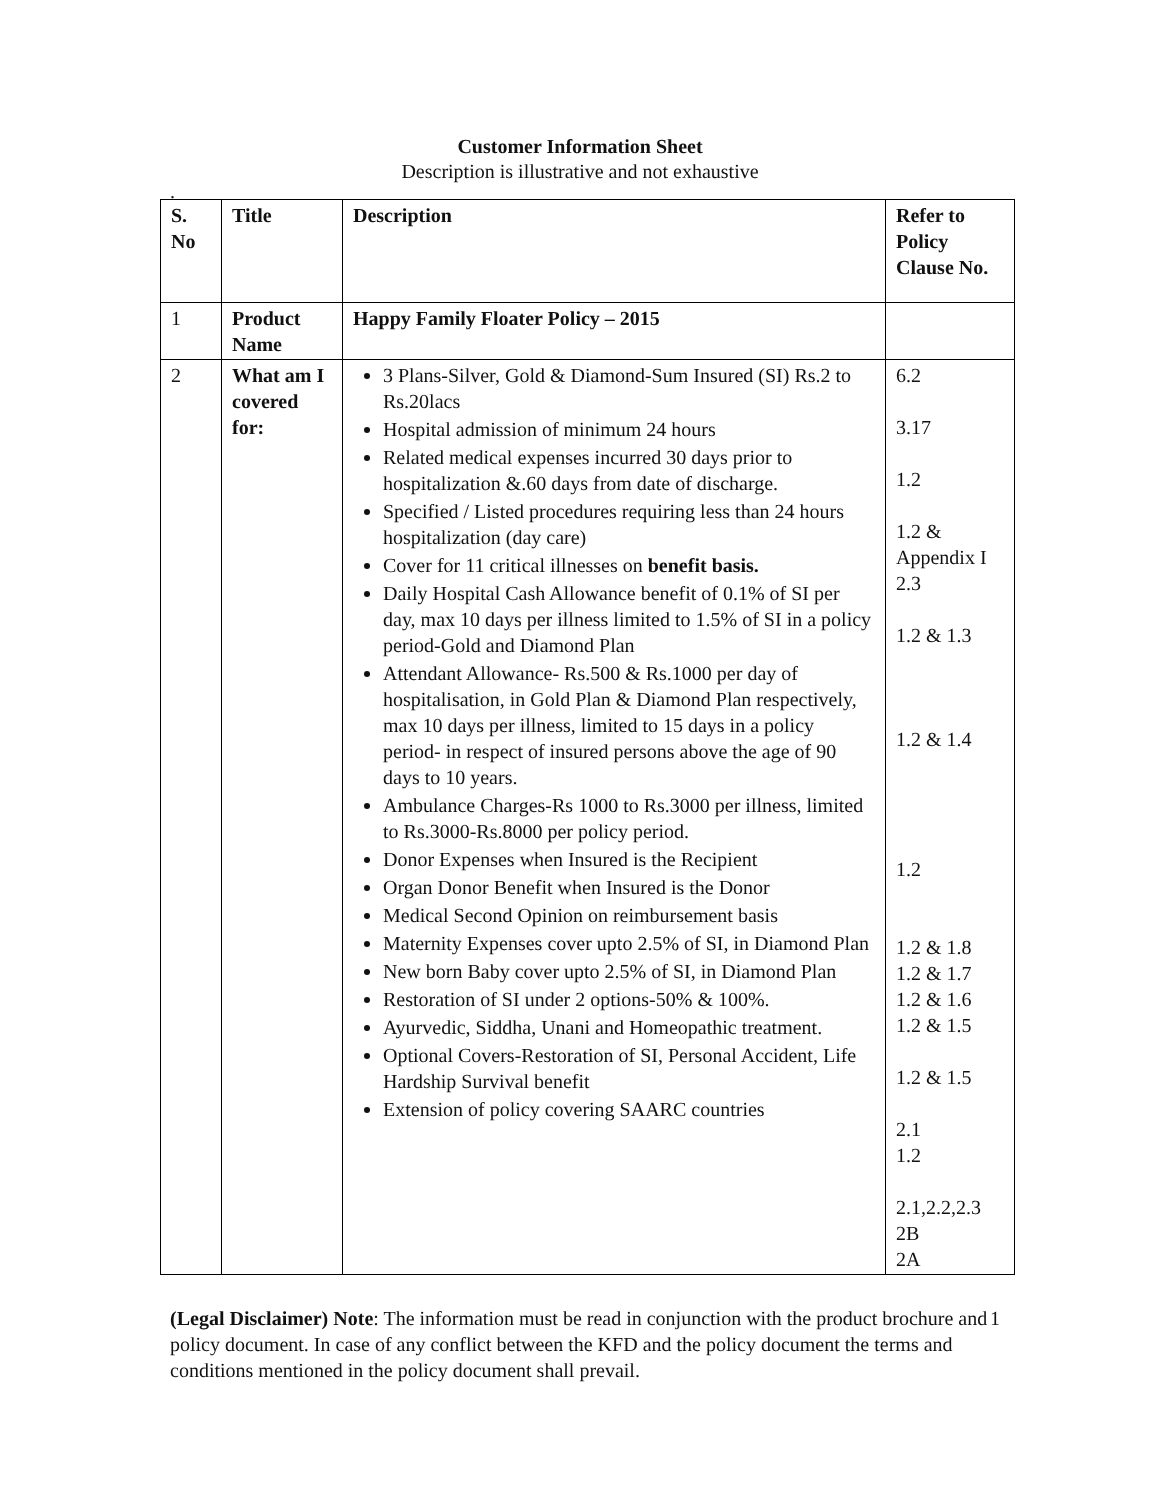Customer Information Sheet
Description is illustrative and not exhaustive
.
| S. No | Title | Description | Refer to Policy Clause No. |
| --- | --- | --- | --- |
| 1 | Product Name | Happy Family Floater Policy – 2015 | |
| 2 | What am I covered for: | 3 Plans-Silver, Gold & Diamond-Sum Insured (SI) Rs.2 to Rs.20lacs Hospital admission of minimum 24 hours Related medical expenses incurred 30 days prior to hospitalization &.60 days from date of discharge. Specified / Listed procedures requiring less than 24 hours hospitalization (day care) Cover for 11 critical illnesses on benefit basis. Daily Hospital Cash Allowance benefit of 0.1% of SI per day, max 10 days per illness limited to 1.5% of SI in a policy period-Gold and Diamond Plan Attendant Allowance- Rs.500 & Rs.1000 per day of hospitalisation, in Gold Plan & Diamond Plan respectively, max 10 days per illness, limited to 15 days in a policy period- in respect of insured persons above the age of 90 days to 10 years. Ambulance Charges-Rs 1000 to Rs.3000 per illness, limited to Rs.3000-Rs.8000 per policy period. Donor Expenses when Insured is the Recipient Organ Donor Benefit when Insured is the Donor Medical Second Opinion on reimbursement basis Maternity Expenses cover upto 2.5% of SI, in Diamond Plan New born Baby cover upto 2.5% of SI, in Diamond Plan Restoration of SI under 2 options-50% & 100%. Ayurvedic, Siddha, Unani and Homeopathic treatment. Optional Covers-Restoration of SI, Personal Accident, Life Hardship Survival benefit Extension of policy covering SAARC countries | 6.2 3.17 1.2 1.2 & Appendix I 2.3 1.2 & 1.3 1.2 & 1.4 1.2 1.2 & 1.8 1.2 & 1.7 1.2 & 1.6 1.2 & 1.5 1.2 & 1.5 2.1 1.2 2.1,2.2,2.3 2B 2A |
1 (Legal Disclaimer) Note: The information must be read in conjunction with the product brochure and policy document. In case of any conflict between the KFD and the policy document the terms and conditions mentioned in the policy document shall prevail.